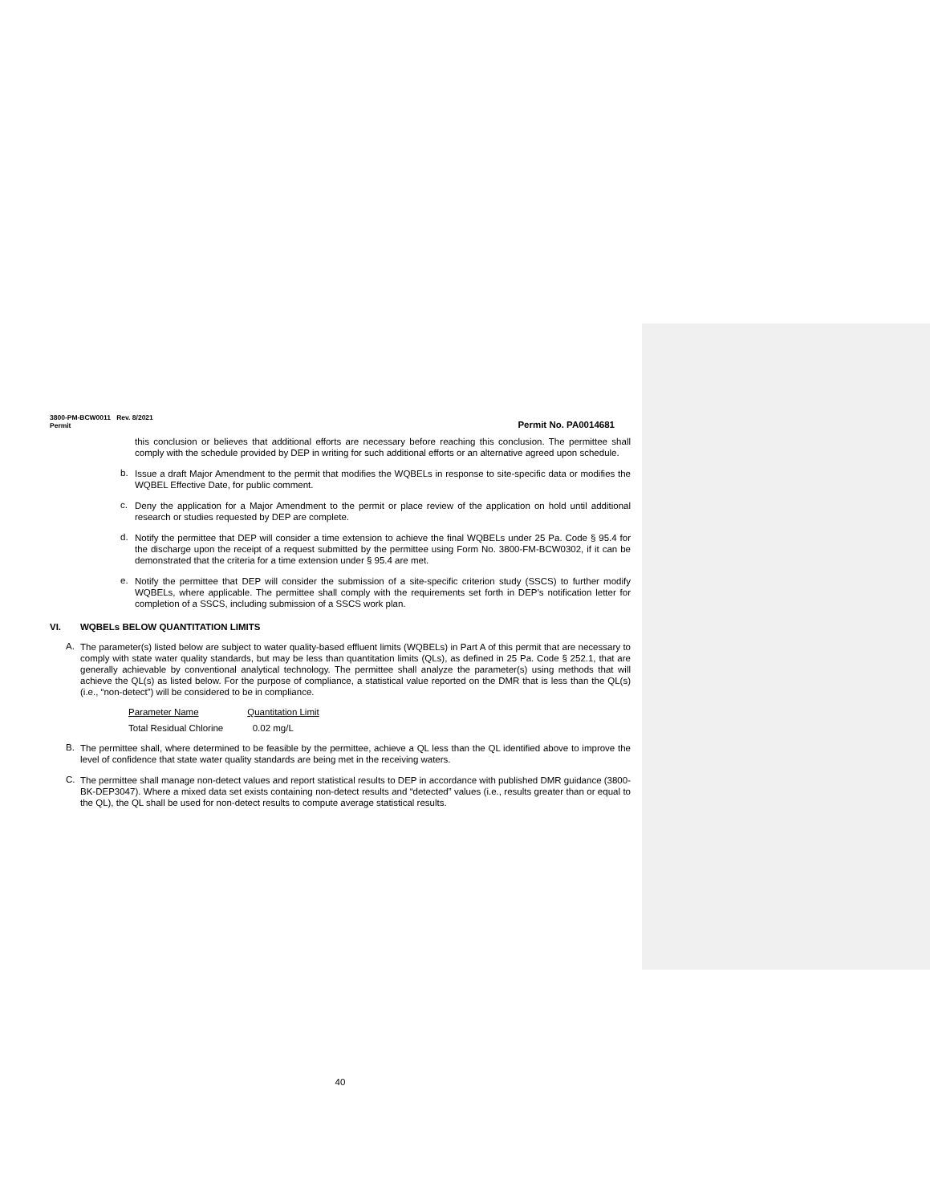3800-PM-BCW0011 Rev. 8/2021
Permit
Permit No. PA0014681
this conclusion or believes that additional efforts are necessary before reaching this conclusion. The permittee shall comply with the schedule provided by DEP in writing for such additional efforts or an alternative agreed upon schedule.
b.
Issue a draft Major Amendment to the permit that modifies the WQBELs in response to site-specific data or modifies the WQBEL Effective Date, for public comment.
c.
Deny the application for a Major Amendment to the permit or place review of the application on hold until additional research or studies requested by DEP are complete.
d.
Notify the permittee that DEP will consider a time extension to achieve the final WQBELs under 25 Pa. Code § 95.4 for the discharge upon the receipt of a request submitted by the permittee using Form No. 3800-FM-BCW0302, if it can be demonstrated that the criteria for a time extension under § 95.4 are met.
e.
Notify the permittee that DEP will consider the submission of a site-specific criterion study (SSCS) to further modify WQBELs, where applicable. The permittee shall comply with the requirements set forth in DEP’s notification letter for completion of a SSCS, including submission of a SSCS work plan.
VI. WQBELs BELOW QUANTITATION LIMITS
A.
The parameter(s) listed below are subject to water quality-based effluent limits (WQBELs) in Part A of this permit that are necessary to comply with state water quality standards, but may be less than quantitation limits (QLs), as defined in 25 Pa. Code § 252.1, that are generally achievable by conventional analytical technology. The permittee shall analyze the parameter(s) using methods that will achieve the QL(s) as listed below. For the purpose of compliance, a statistical value reported on the DMR that is less than the QL(s) (i.e., “non-detect”) will be considered to be in compliance.
| Parameter Name | Quantitation Limit |
| --- | --- |
| Total Residual Chlorine | 0.02 mg/L |
B.
The permittee shall, where determined to be feasible by the permittee, achieve a QL less than the QL identified above to improve the level of confidence that state water quality standards are being met in the receiving waters.
C.
The permittee shall manage non-detect values and report statistical results to DEP in accordance with published DMR guidance (3800-BK-DEP3047). Where a mixed data set exists containing non-detect results and “detected” values (i.e., results greater than or equal to the QL), the QL shall be used for non-detect results to compute average statistical results.
40